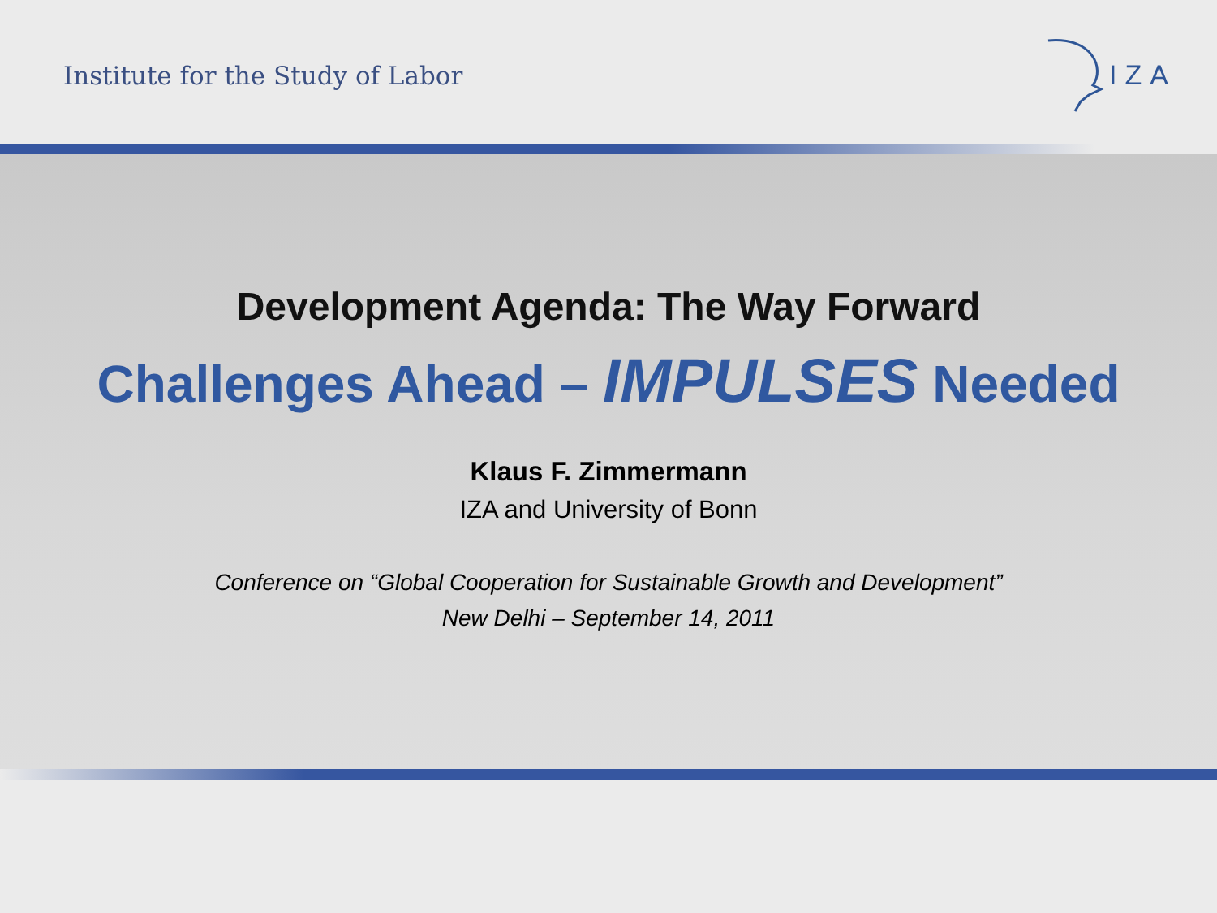Institute for the Study of Labor
IZA
Development Agenda: The Way Forward
Challenges Ahead – IMPULSES Needed
Klaus F. Zimmermann
IZA and University of Bonn
Conference on “Global Cooperation for Sustainable Growth and Development”
New Delhi – September 14, 2011